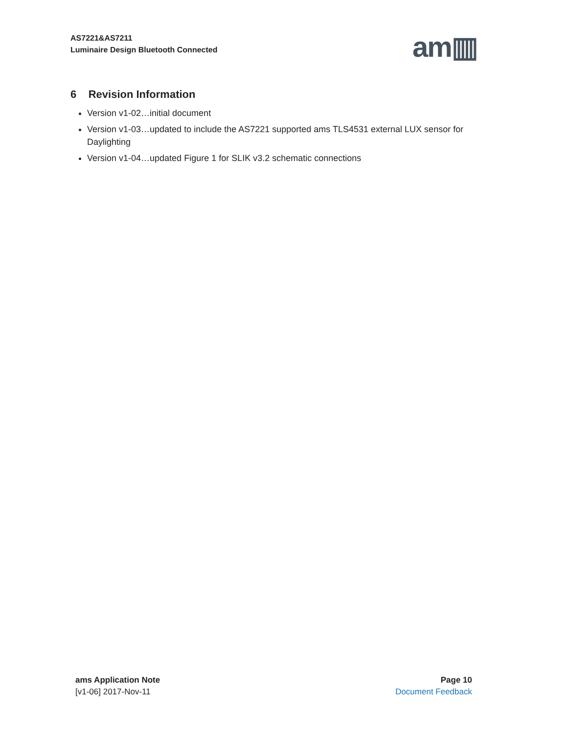AS7221&AS7211
Luminaire Design Bluetooth Connected
am▥
6 Revision Information
Version v1-02…initial document
Version v1-03…updated to include the AS7221 supported ams TLS4531 external LUX sensor for Daylighting
Version v1-04…updated Figure 1 for SLIK v3.2 schematic connections
ams Application Note
[v1-06] 2017-Nov-11
Page 10
Document Feedback